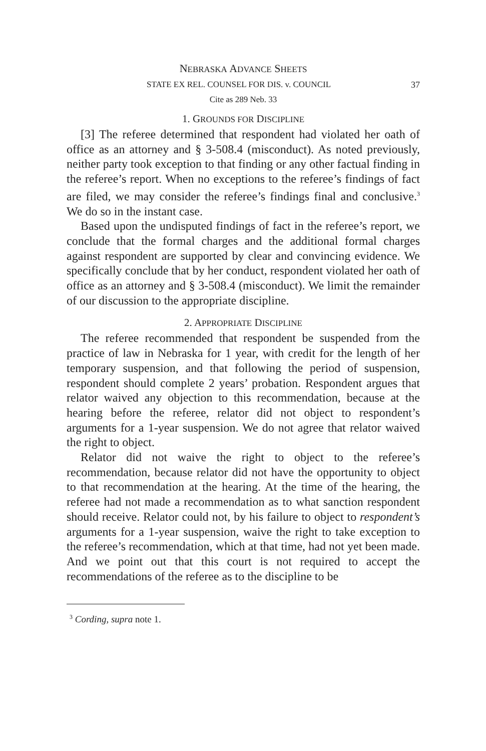NEBRASKA ADVANCE SHEETS
37 STATE EX REL. COUNSEL FOR DIS. v. COUNCIL
Cite as 289 Neb. 33
1. GROUNDS FOR DISCIPLINE
[3] The referee determined that respondent had violated her oath of office as an attorney and § 3-508.4 (misconduct). As noted previously, neither party took exception to that finding or any other factual finding in the referee’s report. When no exceptions to the referee’s findings of fact are filed, we may consider the referee’s findings final and conclusive.<sup>3</sup> We do so in the instant case.
Based upon the undisputed findings of fact in the referee’s report, we conclude that the formal charges and the additional formal charges against respondent are supported by clear and convincing evidence. We specifically conclude that by her conduct, respondent violated her oath of office as an attorney and § 3-508.4 (misconduct). We limit the remainder of our discussion to the appropriate discipline.
2. APPROPRIATE DISCIPLINE
The referee recommended that respondent be suspended from the practice of law in Nebraska for 1 year, with credit for the length of her temporary suspension, and that following the period of suspension, respondent should complete 2 years’ probation. Respondent argues that relator waived any objection to this recommendation, because at the hearing before the referee, relator did not object to respondent’s arguments for a 1-year suspension. We do not agree that relator waived the right to object.
Relator did not waive the right to object to the referee’s recommendation, because relator did not have the opportunity to object to that recommendation at the hearing. At the time of the hearing, the referee had not made a recommendation as to what sanction respondent should receive. Relator could not, by his failure to object to respondent’s arguments for a 1-year suspension, waive the right to take exception to the referee’s recommendation, which at that time, had not yet been made. And we point out that this court is not required to accept the recommendations of the referee as to the discipline to be
<sup>3</sup> Cording, supra note 1.